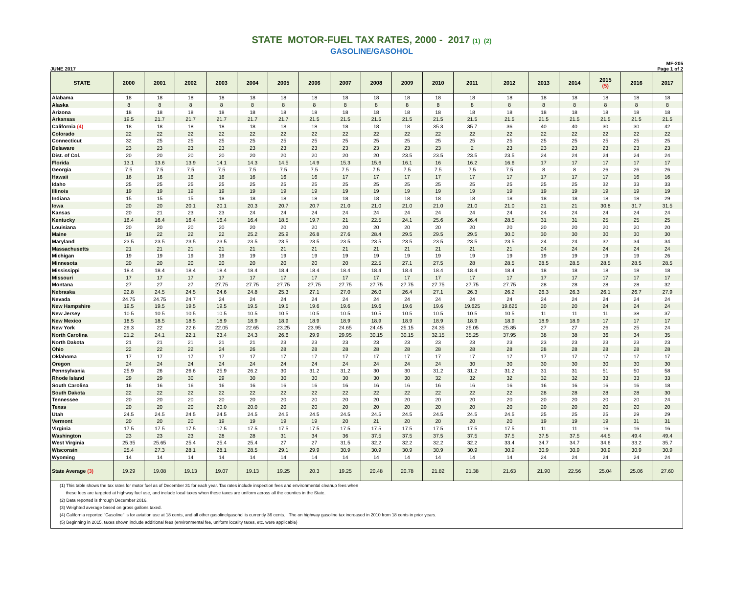STATE MOTOR-FUEL TAX RATES, 2000 - 2017 (1) (2)
GASOLINE/GASOHOL
JUNE 2017 MF-205
Page 1 of 2
| STATE | 2000 | 2001 | 2002 | 2003 | 2004 | 2005 | 2006 | 2007 | 2008 | 2009 | 2010 | 2011 | 2012 | 2013 | 2014 | 2015 (5) | 2016 | 2017 |
| --- | --- | --- | --- | --- | --- | --- | --- | --- | --- | --- | --- | --- | --- | --- | --- | --- | --- | --- |
| Alabama | 18 | 18 | 18 | 18 | 18 | 18 | 18 | 18 | 18 | 18 | 18 | 18 | 18 | 18 | 18 | 18 | 18 | 18 |
| Alaska | 8 | 8 | 8 | 8 | 8 | 8 | 8 | 8 | 8 | 8 | 8 | 8 | 8 | 8 | 8 | 8 | 8 | 8 |
| Arizona | 18 | 18 | 18 | 18 | 18 | 18 | 18 | 18 | 18 | 18 | 18 | 18 | 18 | 18 | 18 | 18 | 18 | 18 |
| Arkansas | 19.5 | 21.7 | 21.7 | 21.7 | 21.7 | 21.7 | 21.5 | 21.5 | 21.5 | 21.5 | 21.5 | 21.5 | 21.5 | 21.5 | 21.5 | 21.5 | 21.5 | 21.5 |
| California (4) | 18 | 18 | 18 | 18 | 18 | 18 | 18 | 18 | 18 | 18 | 35.3 | 35.7 | 36 | 40 | 40 | 30 | 30 | 42 |
| Colorado | 22 | 22 | 22 | 22 | 22 | 22 | 22 | 22 | 22 | 22 | 22 | 22 | 22 | 22 | 22 | 22 | 22 | 22 |
| Connecticut | 32 | 25 | 25 | 25 | 25 | 25 | 25 | 25 | 25 | 25 | 25 | 25 | 25 | 25 | 25 | 25 | 25 | 25 |
| Delaware | 23 | 23 | 23 | 23 | 23 | 23 | 23 | 23 | 23 | 23 | 23 | 2 | 23 | 23 | 23 | 23 | 23 | 23 |
| Dist. of Col. | 20 | 20 | 20 | 20 | 20 | 20 | 20 | 20 | 20 | 23.5 | 23.5 | 23.5 | 23.5 | 24 | 24 | 24 | 24 | 24 |
| Florida | 13.1 | 13.6 | 13.9 | 14.1 | 14.3 | 14.5 | 14.9 | 15.3 | 15.6 | 16.1 | 16 | 16.2 | 16.6 | 17 | 17 | 17 | 17 | 17 |
| Georgia | 7.5 | 7.5 | 7.5 | 7.5 | 7.5 | 7.5 | 7.5 | 7.5 | 7.5 | 7.5 | 7.5 | 7.5 | 7.5 | 8 | 8 | 26 | 26 | 26 |
| Hawaii | 16 | 16 | 16 | 16 | 16 | 16 | 16 | 17 | 17 | 17 | 17 | 17 | 17 | 17 | 17 | 17 | 16 | 16 |
| Idaho | 25 | 25 | 25 | 25 | 25 | 25 | 25 | 25 | 25 | 25 | 25 | 25 | 25 | 25 | 25 | 32 | 33 | 33 |
| Illinois | 19 | 19 | 19 | 19 | 19 | 19 | 19 | 19 | 19 | 19 | 19 | 19 | 19 | 19 | 19 | 19 | 19 | 19 |
| Indiana | 15 | 15 | 15 | 18 | 18 | 18 | 18 | 18 | 18 | 18 | 18 | 18 | 18 | 18 | 18 | 18 | 18 | 29 |
| Iowa | 20 | 20 | 20.1 | 20.1 | 20.3 | 20.7 | 20.7 | 21.0 | 21.0 | 21.0 | 21.0 | 21.0 | 21.0 | 21 | 21 | 30.8 | 31.7 | 31.5 |
| Kansas | 20 | 21 | 23 | 23 | 24 | 24 | 24 | 24 | 24 | 24 | 24 | 24 | 24 | 24 | 24 | 24 | 24 | 24 |
| Kentucky | 16.4 | 16.4 | 16.4 | 16.4 | 16.4 | 18.5 | 19.7 | 21 | 22.5 | 24.1 | 25.6 | 26.4 | 28.5 | 31 | 31 | 25 | 25 | 25 |
| Louisiana | 20 | 20 | 20 | 20 | 20 | 20 | 20 | 20 | 20 | 20 | 20 | 20 | 20 | 20 | 20 | 20 | 20 | 20 |
| Maine | 19 | 22 | 22 | 22 | 25.2 | 25.9 | 26.8 | 27.6 | 28.4 | 29.5 | 29.5 | 29.5 | 30.0 | 30 | 30 | 30 | 30 | 30 |
| Maryland | 23.5 | 23.5 | 23.5 | 23.5 | 23.5 | 23.5 | 23.5 | 23.5 | 23.5 | 23.5 | 23.5 | 23.5 | 23.5 | 24 | 24 | 32 | 34 | 34 |
| Massachusetts | 21 | 21 | 21 | 21 | 21 | 21 | 21 | 21 | 21 | 21 | 21 | 21 | 21 | 24 | 24 | 24 | 24 | 24 |
| Michigan | 19 | 19 | 19 | 19 | 19 | 19 | 19 | 19 | 19 | 19 | 19 | 19 | 19 | 19 | 19 | 19 | 19 | 26 |
| Minnesota | 20 | 20 | 20 | 20 | 20 | 20 | 20 | 20 | 22.5 | 27.1 | 27.5 | 28 | 28.5 | 28.5 | 28.5 | 28.5 | 28.5 | 28.5 |
| Mississippi | 18.4 | 18.4 | 18.4 | 18.4 | 18.4 | 18.4 | 18.4 | 18.4 | 18.4 | 18.4 | 18.4 | 18.4 | 18.4 | 18 | 18 | 18 | 18 | 18 |
| Missouri | 17 | 17 | 17 | 17 | 17 | 17 | 17 | 17 | 17 | 17 | 17 | 17 | 17 | 17 | 17 | 17 | 17 | 17 |
| Montana | 27 | 27 | 27 | 27.75 | 27.75 | 27.75 | 27.75 | 27.75 | 27.75 | 27.75 | 27.75 | 27.75 | 27.75 | 28 | 28 | 28 | 28 | 32 |
| Nebraska | 22.8 | 24.5 | 24.5 | 24.6 | 24.8 | 25.3 | 27.1 | 27.0 | 26.0 | 26.4 | 27.1 | 26.3 | 26.2 | 26.3 | 26.3 | 26.1 | 26.7 | 27.9 |
| Nevada | 24.75 | 24.75 | 24.7 | 24 | 24 | 24 | 24 | 24 | 24 | 24 | 24 | 24 | 24 | 24 | 24 | 24 | 24 | 24 |
| New Hampshire | 19.5 | 19.5 | 19.5 | 19.5 | 19.5 | 19.5 | 19.6 | 19.6 | 19.6 | 19.6 | 19.6 | 19.625 | 19.625 | 20 | 20 | 24 | 24 | 24 |
| New Jersey | 10.5 | 10.5 | 10.5 | 10.5 | 10.5 | 10.5 | 10.5 | 10.5 | 10.5 | 10.5 | 10.5 | 10.5 | 10.5 | 11 | 11 | 11 | 38 | 37 |
| New Mexico | 18.5 | 18.5 | 18.5 | 18.9 | 18.9 | 18.9 | 18.9 | 18.9 | 18.9 | 18.9 | 18.9 | 18.9 | 18.9 | 18.9 | 18.9 | 17 | 17 | 17 |
| New York | 29.3 | 22 | 22.6 | 22.05 | 22.65 | 23.25 | 23.95 | 24.65 | 24.45 | 25.15 | 24.35 | 25.05 | 25.85 | 27 | 27 | 26 | 25 | 24 |
| North Carolina | 21.2 | 24.1 | 22.1 | 23.4 | 24.3 | 26.6 | 29.9 | 29.95 | 30.15 | 30.15 | 32.15 | 35.25 | 37.95 | 38 | 38 | 36 | 34 | 35 |
| North Dakota | 21 | 21 | 21 | 21 | 21 | 23 | 23 | 23 | 23 | 23 | 23 | 23 | 23 | 23 | 23 | 23 | 23 | 23 |
| Ohio | 22 | 22 | 22 | 24 | 26 | 28 | 28 | 28 | 28 | 28 | 28 | 28 | 28 | 28 | 28 | 28 | 28 | 28 |
| Oklahoma | 17 | 17 | 17 | 17 | 17 | 17 | 17 | 17 | 17 | 17 | 17 | 17 | 17 | 17 | 17 | 17 | 17 | 17 |
| Oregon | 24 | 24 | 24 | 24 | 24 | 24 | 24 | 24 | 24 | 24 | 24 | 30 | 30 | 30 | 30 | 30 | 30 | 30 |
| Pennsylvania | 25.9 | 26 | 26.6 | 25.9 | 26.2 | 30 | 31.2 | 31.2 | 30 | 30 | 31.2 | 31.2 | 31.2 | 31 | 31 | 51 | 50 | 58 |
| Rhode Island | 29 | 29 | 30 | 29 | 30 | 30 | 30 | 30 | 30 | 30 | 32 | 32 | 32 | 32 | 32 | 33 | 33 | 33 |
| South Carolina | 16 | 16 | 16 | 16 | 16 | 16 | 16 | 16 | 16 | 16 | 16 | 16 | 16 | 16 | 16 | 16 | 16 | 18 |
| South Dakota | 22 | 22 | 22 | 22 | 22 | 22 | 22 | 22 | 22 | 22 | 22 | 22 | 22 | 28 | 28 | 28 | 28 | 30 |
| Tennessee | 20 | 20 | 20 | 20 | 20 | 20 | 20 | 20 | 20 | 20 | 20 | 20 | 20 | 20 | 20 | 20 | 20 | 24 |
| Texas | 20 | 20 | 20 | 20.0 | 20.0 | 20 | 20 | 20 | 20 | 20 | 20 | 20 | 20 | 20 | 20 | 20 | 20 | 20 |
| Utah | 24.5 | 24.5 | 24.5 | 24.5 | 24.5 | 24.5 | 24.5 | 24.5 | 24.5 | 24.5 | 24.5 | 24.5 | 24.5 | 25 | 25 | 25 | 29 | 29 |
| Vermont | 20 | 20 | 20 | 19 | 19 | 19 | 19 | 20 | 21 | 20 | 20 | 20 | 20 | 19 | 19 | 19 | 31 | 31 |
| Virginia | 17.5 | 17.5 | 17.5 | 17.5 | 17.5 | 17.5 | 17.5 | 17.5 | 17.5 | 17.5 | 17.5 | 17.5 | 17.5 | 11 | 11 | 16 | 16 | 16 |
| Washington | 23 | 23 | 23 | 28 | 28 | 31 | 34 | 36 | 37.5 | 37.5 | 37.5 | 37.5 | 37.5 | 37.5 | 37.5 | 44.5 | 49.4 | 49.4 |
| West Virginia | 25.35 | 25.65 | 25.4 | 25.4 | 25.4 | 27 | 27 | 31.5 | 32.2 | 32.2 | 32.2 | 32.2 | 33.4 | 34.7 | 34.7 | 34.6 | 33.2 | 35.7 |
| Wisconsin | 25.4 | 27.3 | 28.1 | 28.1 | 28.5 | 29.1 | 29.9 | 30.9 | 30.9 | 30.9 | 30.9 | 30.9 | 30.9 | 30.9 | 30.9 | 30.9 | 30.9 | 30.9 |
| Wyoming | 14 | 14 | 14 | 14 | 14 | 14 | 14 | 14 | 14 | 14 | 14 | 14 | 14 | 24 | 24 | 24 | 24 | 24 |
| State Average (3) | 19.29 | 19.08 | 19.13 | 19.07 | 19.13 | 19.25 | 20.3 | 19.25 | 20.48 | 20.78 | 21.82 | 21.38 | 21.63 | 21.90 | 22.56 | 25.04 | 25.06 | 27.60 |
(1) This table shows the tax rates for motor fuel as of December 31 for each year. Tax rates include inspection fees and environmental cleanup fees when
these fees are targeted at highway fuel use, and include local taxes when these taxes are uniform across all the counties in the State.
(2) Data reported is through December 2016.
(3) Weighted average based on gross gallons taxed.
(4) California reported "Gasoline" is for aviation use at 18 cents, and all other gasoline/gasohol is currently 36 cents. The on highway gasoline tax increased in 2010 from 18 cents in prior years.
(5) Beginning in 2015, taxes shown include additional fees (environmental fee, uniform locality taxes, etc. were applicable)